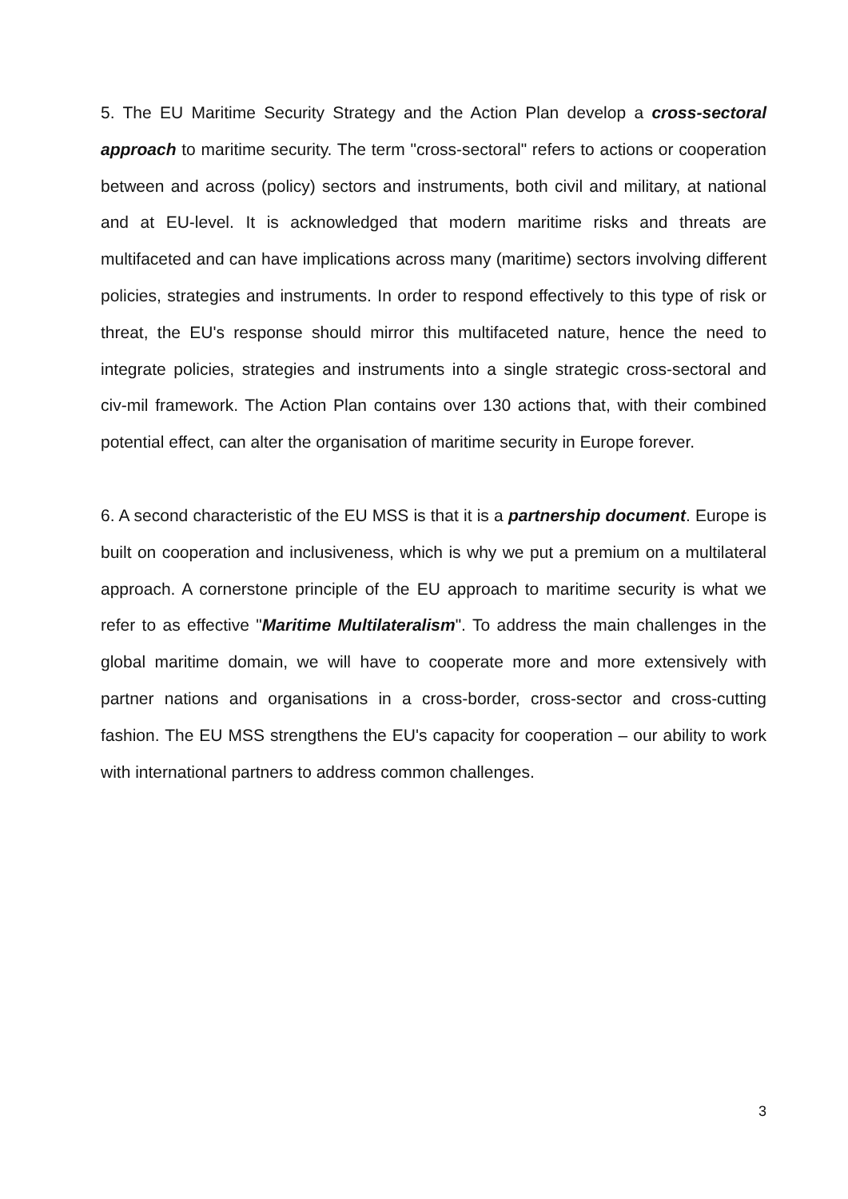5. The EU Maritime Security Strategy and the Action Plan develop a cross-sectoral approach to maritime security. The term "cross-sectoral" refers to actions or cooperation between and across (policy) sectors and instruments, both civil and military, at national and at EU-level. It is acknowledged that modern maritime risks and threats are multifaceted and can have implications across many (maritime) sectors involving different policies, strategies and instruments. In order to respond effectively to this type of risk or threat, the EU's response should mirror this multifaceted nature, hence the need to integrate policies, strategies and instruments into a single strategic cross-sectoral and civ-mil framework. The Action Plan contains over 130 actions that, with their combined potential effect, can alter the organisation of maritime security in Europe forever.
6. A second characteristic of the EU MSS is that it is a partnership document. Europe is built on cooperation and inclusiveness, which is why we put a premium on a multilateral approach. A cornerstone principle of the EU approach to maritime security is what we refer to as effective "Maritime Multilateralism". To address the main challenges in the global maritime domain, we will have to cooperate more and more extensively with partner nations and organisations in a cross-border, cross-sector and cross-cutting fashion. The EU MSS strengthens the EU's capacity for cooperation – our ability to work with international partners to address common challenges.
3